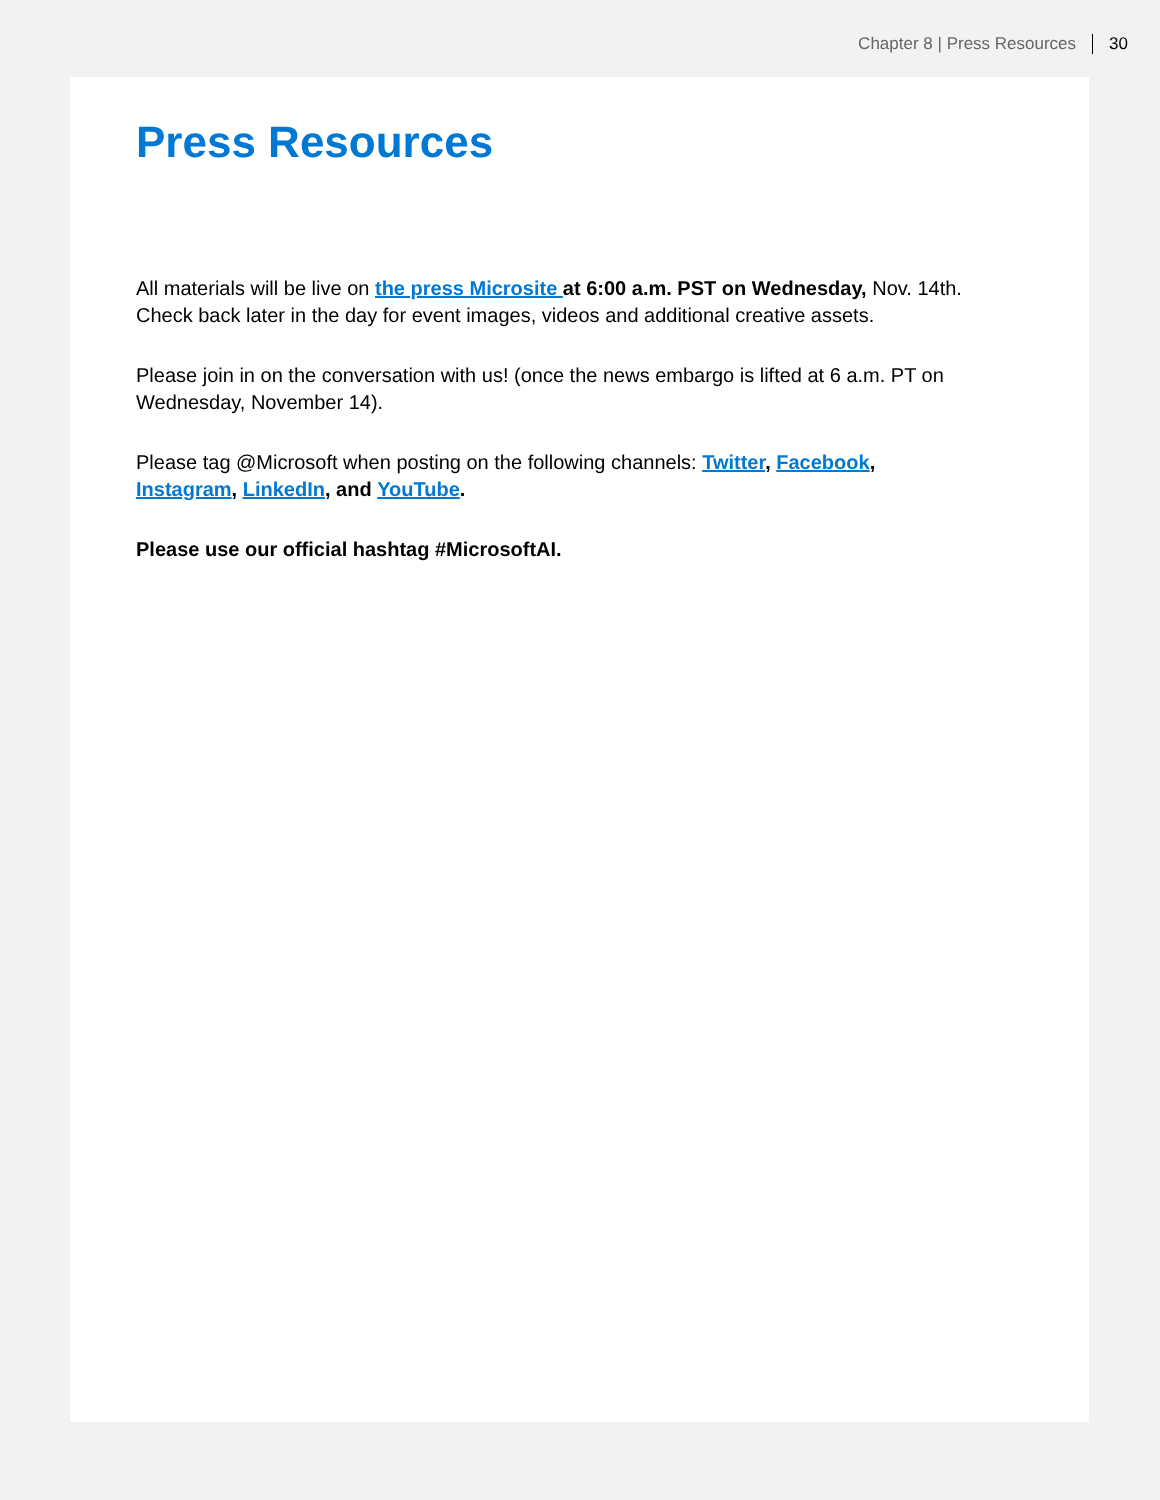Chapter 8 | Press Resources 30
Press Resources
All materials will be live on the press Microsite at 6:00 a.m. PST on Wednesday, Nov. 14th. Check back later in the day for event images, videos and additional creative assets.
Please join in on the conversation with us! (once the news embargo is lifted at 6 a.m. PT on Wednesday, November 14).
Please tag @Microsoft when posting on the following channels: Twitter, Facebook, Instagram, LinkedIn, and YouTube.
Please use our official hashtag #MicrosoftAI.